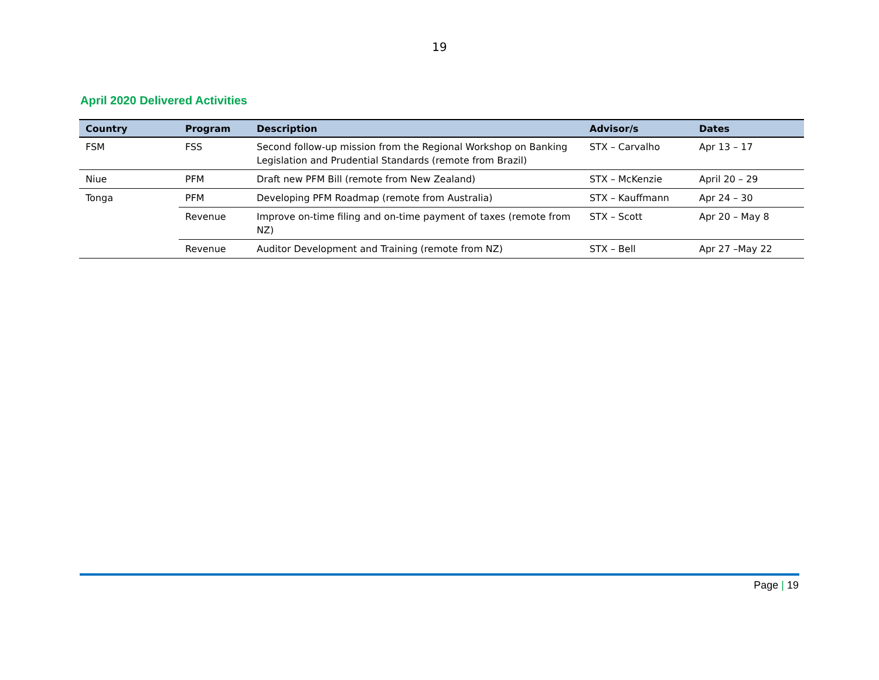19
April 2020 Delivered Activities
| Country | Program | Description | Advisor/s | Dates |
| --- | --- | --- | --- | --- |
| FSM | FSS | Second follow-up mission from the Regional Workshop on Banking Legislation and Prudential Standards (remote from Brazil) | STX – Carvalho | Apr 13 – 17 |
| Niue | PFM | Draft new PFM Bill (remote from New Zealand) | STX – McKenzie | April 20 – 29 |
| Tonga | PFM | Developing PFM Roadmap (remote from Australia) | STX – Kauffmann | Apr 24 – 30 |
| | Revenue | Improve on-time filing and on-time payment of taxes (remote from NZ) | STX – Scott | Apr 20 – May 8 |
| | Revenue | Auditor Development and Training (remote from NZ) | STX – Bell | Apr 27 –May 22 |
Page | 19